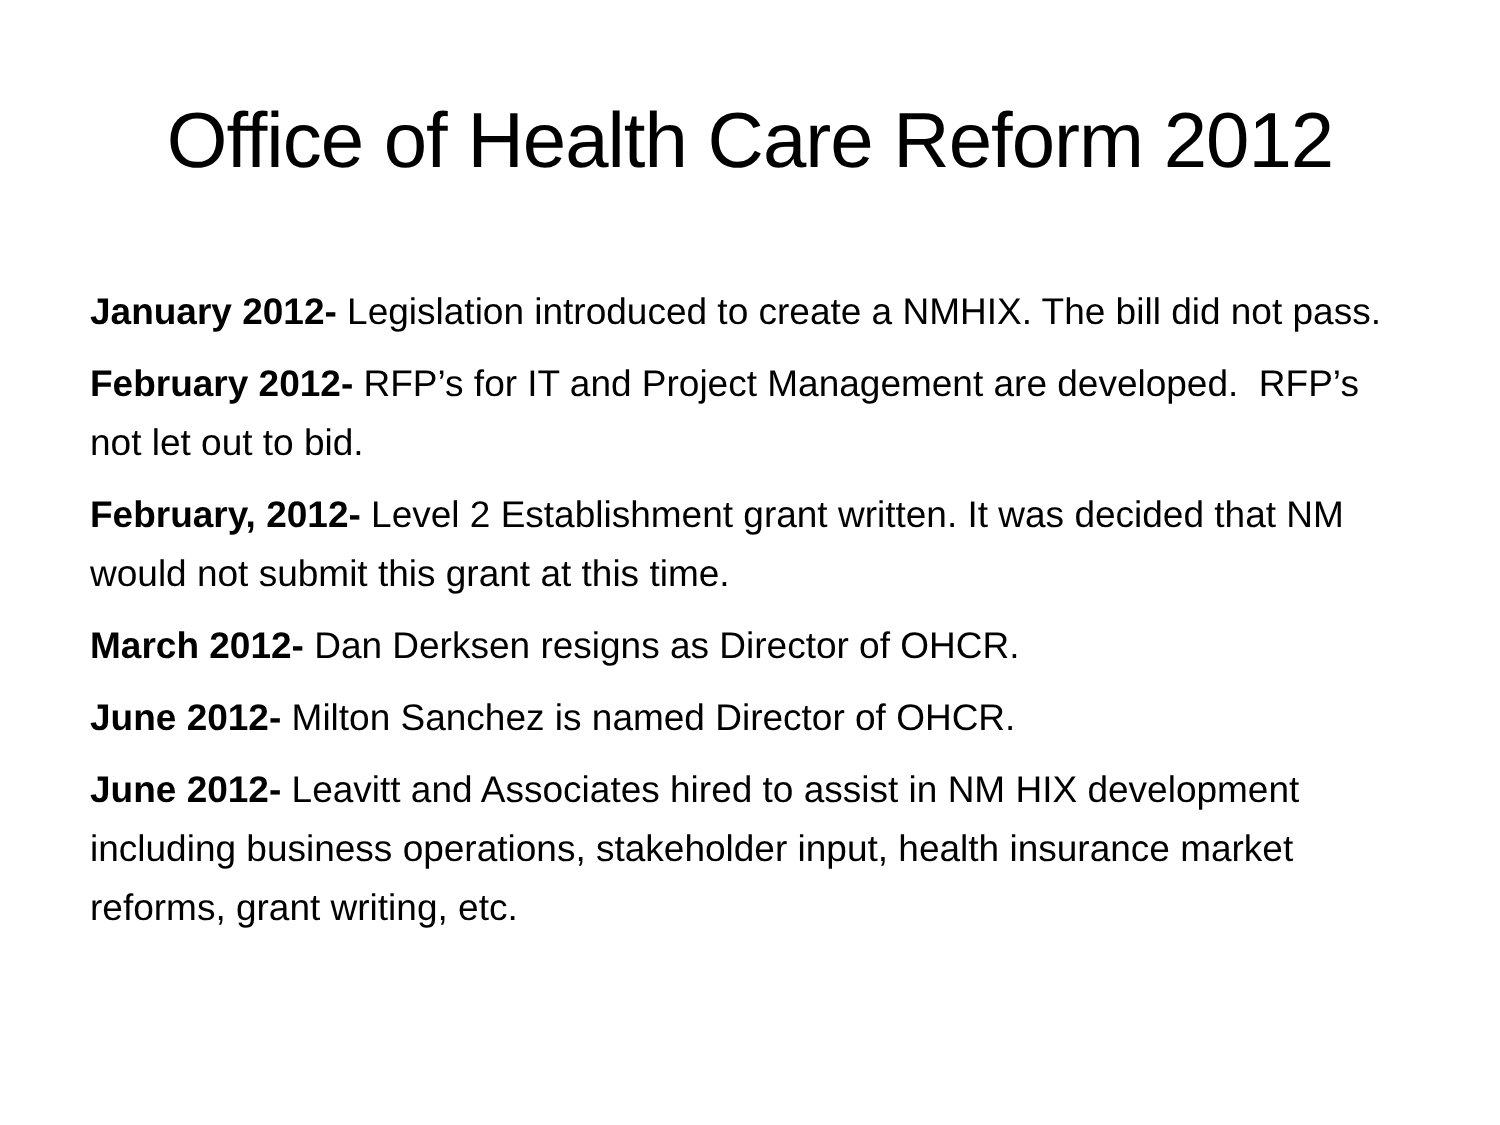Office of Health Care Reform 2012
January 2012- Legislation introduced to create a NMHIX. The bill did not pass.
February 2012- RFP’s for IT and Project Management are developed. RFP’s not let out to bid.
February, 2012- Level 2 Establishment grant written. It was decided that NM would not submit this grant at this time.
March 2012- Dan Derksen resigns as Director of OHCR.
June 2012- Milton Sanchez is named Director of OHCR.
June 2012- Leavitt and Associates hired to assist in NM HIX development including business operations, stakeholder input, health insurance market reforms, grant writing, etc.